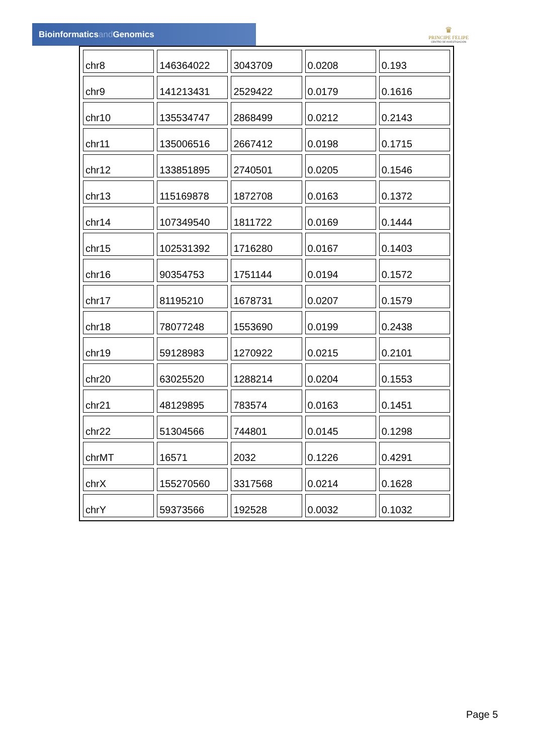Bioinformaticsand Genomics
♛
PRINCIPE FELIPE
CENTRO DE INVESTIGACION
| chr8 | 146364022 | 3043709 | 0.0208 | 0.193 |
| chr9 | 141213431 | 2529422 | 0.0179 | 0.1616 |
| chr10 | 135534747 | 2868499 | 0.0212 | 0.2143 |
| chr11 | 135006516 | 2667412 | 0.0198 | 0.1715 |
| chr12 | 133851895 | 2740501 | 0.0205 | 0.1546 |
| chr13 | 115169878 | 1872708 | 0.0163 | 0.1372 |
| chr14 | 107349540 | 1811722 | 0.0169 | 0.1444 |
| chr15 | 102531392 | 1716280 | 0.0167 | 0.1403 |
| chr16 | 90354753 | 1751144 | 0.0194 | 0.1572 |
| chr17 | 81195210 | 1678731 | 0.0207 | 0.1579 |
| chr18 | 78077248 | 1553690 | 0.0199 | 0.2438 |
| chr19 | 59128983 | 1270922 | 0.0215 | 0.2101 |
| chr20 | 63025520 | 1288214 | 0.0204 | 0.1553 |
| chr21 | 48129895 | 783574 | 0.0163 | 0.1451 |
| chr22 | 51304566 | 744801 | 0.0145 | 0.1298 |
| chrMT | 16571 | 2032 | 0.1226 | 0.4291 |
| chrX | 155270560 | 3317568 | 0.0214 | 0.1628 |
| chrY | 59373566 | 192528 | 0.0032 | 0.1032 |
Page 5